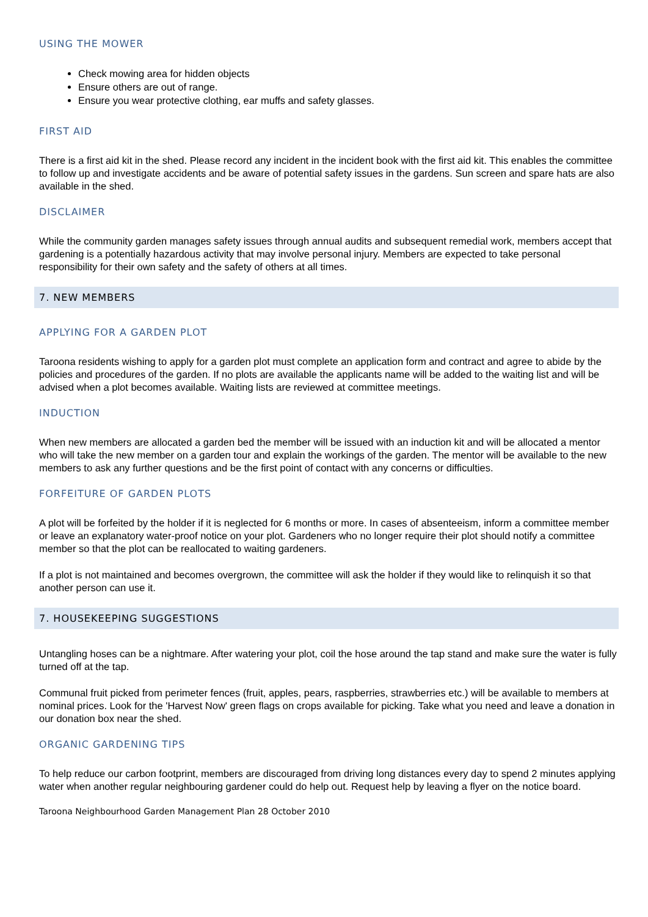USING THE MOWER
Check mowing area for hidden objects
Ensure others are out of range.
Ensure you wear protective clothing, ear muffs and safety glasses.
FIRST AID
There is a first aid kit in the shed. Please record any incident in the incident book with the first aid kit. This enables the committee to follow up and investigate accidents and be aware of potential safety issues in the gardens. Sun screen and spare hats are also available in the shed.
DISCLAIMER
While the community garden manages safety issues through annual audits and subsequent remedial work, members accept that gardening is a potentially hazardous activity that may involve personal injury. Members are expected to take personal responsibility for their own safety and the safety of others at all times.
7. NEW MEMBERS
APPLYING FOR A GARDEN PLOT
Taroona residents wishing to apply for a garden plot must complete an application form and contract and agree to abide by the policies and procedures of the garden. If no plots are available the applicants name will be added to the waiting list and will be advised when a plot becomes available. Waiting lists are reviewed at committee meetings.
INDUCTION
When new members are allocated a garden bed the member will be issued with an induction kit and will be allocated a mentor who will take the new member on a garden tour and explain the workings of the garden. The mentor will be available to the new members to ask any further questions and be the first point of contact with any concerns or difficulties.
FORFEITURE OF GARDEN PLOTS
A plot will be forfeited by the holder if it is neglected for 6 months or more. In cases of absenteeism, inform a committee member or leave an explanatory water-proof notice on your plot. Gardeners who no longer require their plot should notify a committee member so that the plot can be reallocated to waiting gardeners.
If a plot is not maintained and becomes overgrown, the committee will ask the holder if they would like to relinquish it so that another person can use it.
7. HOUSEKEEPING SUGGESTIONS
Untangling hoses can be a nightmare. After watering your plot, coil the hose around the tap stand and make sure the water is fully turned off at the tap.
Communal fruit picked from perimeter fences (fruit, apples, pears, raspberries, strawberries etc.) will be available to members at nominal prices. Look for the 'Harvest Now' green flags on crops available for picking. Take what you need and leave a donation in our donation box near the shed.
ORGANIC GARDENING TIPS
To help reduce our carbon footprint, members are discouraged from driving long distances every day to spend 2 minutes applying water when another regular neighbouring gardener could do help out. Request help by leaving a flyer on the notice board.
Taroona Neighbourhood Garden Management Plan 28 October 2010